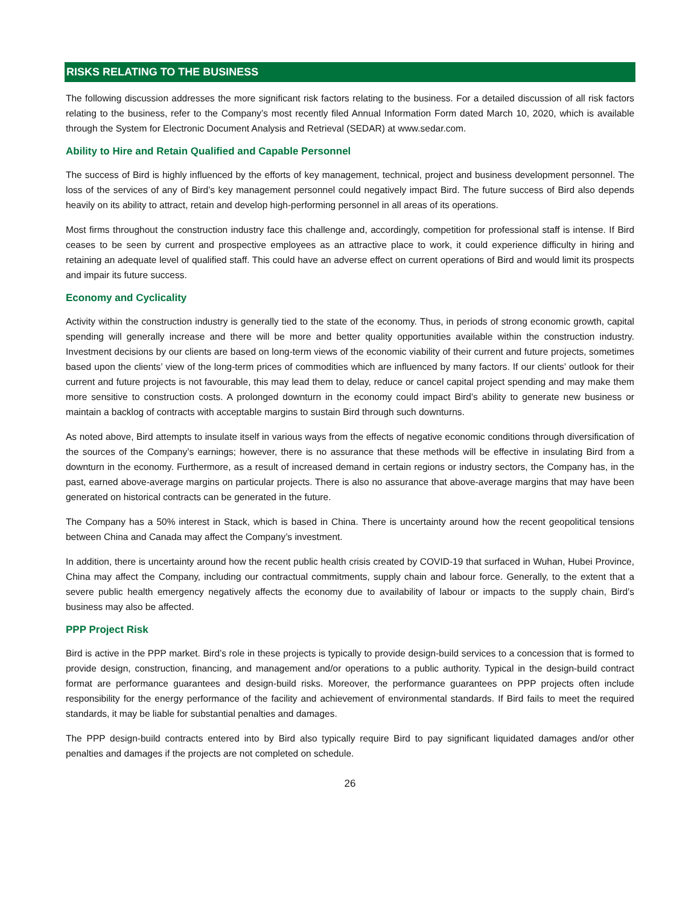RISKS RELATING TO THE BUSINESS
The following discussion addresses the more significant risk factors relating to the business. For a detailed discussion of all risk factors relating to the business, refer to the Company’s most recently filed Annual Information Form dated March 10, 2020, which is available through the System for Electronic Document Analysis and Retrieval (SEDAR) at www.sedar.com.
Ability to Hire and Retain Qualified and Capable Personnel
The success of Bird is highly influenced by the efforts of key management, technical, project and business development personnel. The loss of the services of any of Bird’s key management personnel could negatively impact Bird. The future success of Bird also depends heavily on its ability to attract, retain and develop high-performing personnel in all areas of its operations.
Most firms throughout the construction industry face this challenge and, accordingly, competition for professional staff is intense. If Bird ceases to be seen by current and prospective employees as an attractive place to work, it could experience difficulty in hiring and retaining an adequate level of qualified staff. This could have an adverse effect on current operations of Bird and would limit its prospects and impair its future success.
Economy and Cyclicality
Activity within the construction industry is generally tied to the state of the economy. Thus, in periods of strong economic growth, capital spending will generally increase and there will be more and better quality opportunities available within the construction industry. Investment decisions by our clients are based on long-term views of the economic viability of their current and future projects, sometimes based upon the clients’ view of the long-term prices of commodities which are influenced by many factors. If our clients’ outlook for their current and future projects is not favourable, this may lead them to delay, reduce or cancel capital project spending and may make them more sensitive to construction costs. A prolonged downturn in the economy could impact Bird’s ability to generate new business or maintain a backlog of contracts with acceptable margins to sustain Bird through such downturns.
As noted above, Bird attempts to insulate itself in various ways from the effects of negative economic conditions through diversification of the sources of the Company’s earnings; however, there is no assurance that these methods will be effective in insulating Bird from a downturn in the economy. Furthermore, as a result of increased demand in certain regions or industry sectors, the Company has, in the past, earned above-average margins on particular projects. There is also no assurance that above-average margins that may have been generated on historical contracts can be generated in the future.
The Company has a 50% interest in Stack, which is based in China. There is uncertainty around how the recent geopolitical tensions between China and Canada may affect the Company’s investment.
In addition, there is uncertainty around how the recent public health crisis created by COVID-19 that surfaced in Wuhan, Hubei Province, China may affect the Company, including our contractual commitments, supply chain and labour force. Generally, to the extent that a severe public health emergency negatively affects the economy due to availability of labour or impacts to the supply chain, Bird’s business may also be affected.
PPP Project Risk
Bird is active in the PPP market. Bird’s role in these projects is typically to provide design-build services to a concession that is formed to provide design, construction, financing, and management and/or operations to a public authority. Typical in the design-build contract format are performance guarantees and design-build risks. Moreover, the performance guarantees on PPP projects often include responsibility for the energy performance of the facility and achievement of environmental standards. If Bird fails to meet the required standards, it may be liable for substantial penalties and damages.
The PPP design-build contracts entered into by Bird also typically require Bird to pay significant liquidated damages and/or other penalties and damages if the projects are not completed on schedule.
26